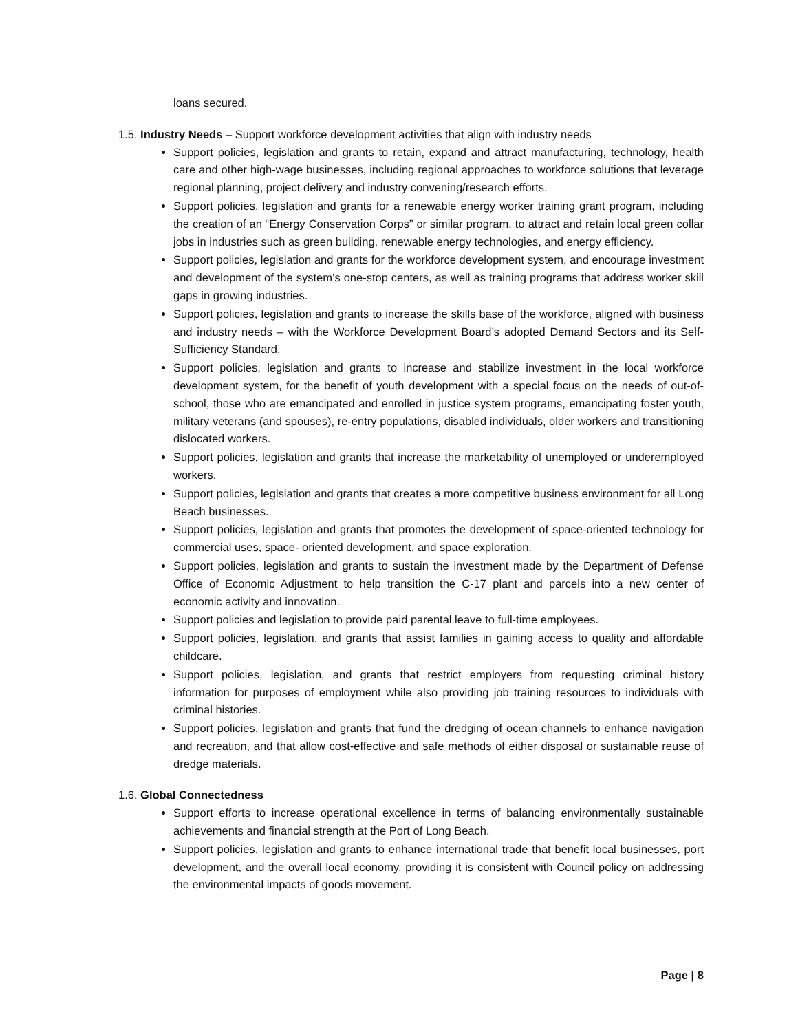loans secured.
1.5. Industry Needs – Support workforce development activities that align with industry needs
Support policies, legislation and grants to retain, expand and attract manufacturing, technology, health care and other high-wage businesses, including regional approaches to workforce solutions that leverage regional planning, project delivery and industry convening/research efforts.
Support policies, legislation and grants for a renewable energy worker training grant program, including the creation of an “Energy Conservation Corps” or similar program, to attract and retain local green collar jobs in industries such as green building, renewable energy technologies, and energy efficiency.
Support policies, legislation and grants for the workforce development system, and encourage investment and development of the system’s one-stop centers, as well as training programs that address worker skill gaps in growing industries.
Support policies, legislation and grants to increase the skills base of the workforce, aligned with business and industry needs – with the Workforce Development Board’s adopted Demand Sectors and its Self-Sufficiency Standard.
Support policies, legislation and grants to increase and stabilize investment in the local workforce development system, for the benefit of youth development with a special focus on the needs of out-of-school, those who are emancipated and enrolled in justice system programs, emancipating foster youth, military veterans (and spouses), re-entry populations, disabled individuals, older workers and transitioning dislocated workers.
Support policies, legislation and grants that increase the marketability of unemployed or underemployed workers.
Support policies, legislation and grants that creates a more competitive business environment for all Long Beach businesses.
Support policies, legislation and grants that promotes the development of space-oriented technology for commercial uses, space- oriented development, and space exploration.
Support policies, legislation and grants to sustain the investment made by the Department of Defense Office of Economic Adjustment to help transition the C-17 plant and parcels into a new center of economic activity and innovation.
Support policies and legislation to provide paid parental leave to full-time employees.
Support policies, legislation, and grants that assist families in gaining access to quality and affordable childcare.
Support policies, legislation, and grants that restrict employers from requesting criminal history information for purposes of employment while also providing job training resources to individuals with criminal histories.
Support policies, legislation and grants that fund the dredging of ocean channels to enhance navigation and recreation, and that allow cost-effective and safe methods of either disposal or sustainable reuse of dredge materials.
1.6. Global Connectedness
Support efforts to increase operational excellence in terms of balancing environmentally sustainable achievements and financial strength at the Port of Long Beach.
Support policies, legislation and grants to enhance international trade that benefit local businesses, port development, and the overall local economy, providing it is consistent with Council policy on addressing the environmental impacts of goods movement.
Page | 8